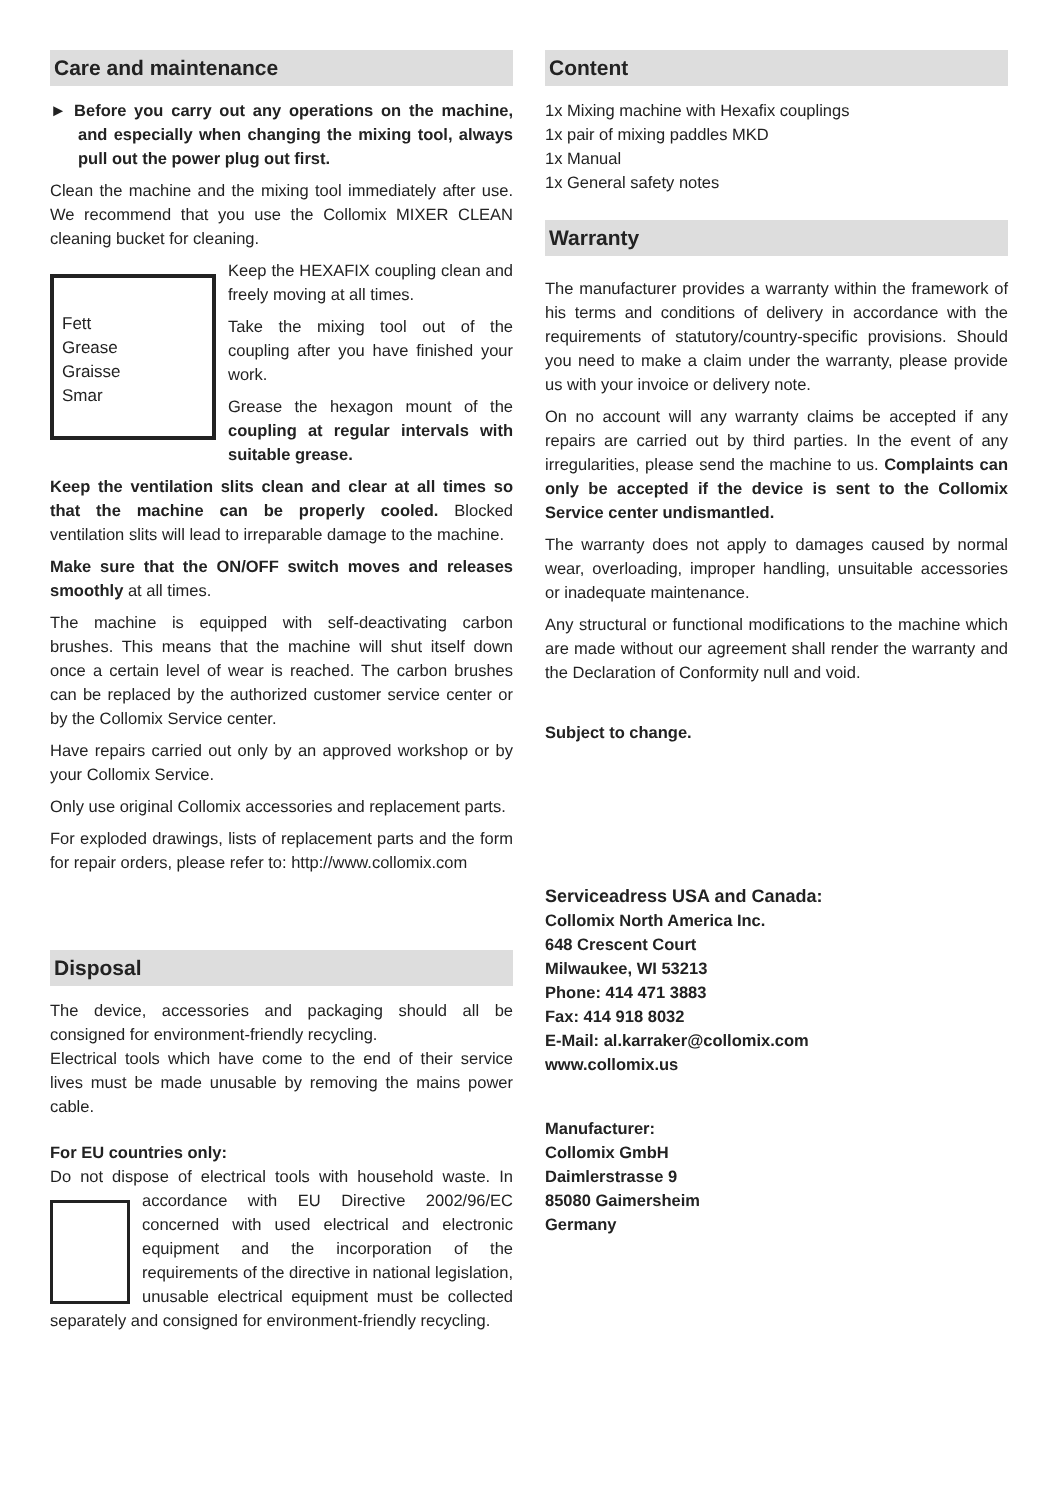Care and maintenance
► Before you carry out any operations on the machine, and especially when changing the mixing tool, always pull out the power plug out first.
Clean the machine and the mixing tool immediately after use. We recommend that you use the Collomix MIXER CLEAN cleaning bucket for cleaning.
Fett
Grease
Graisse
Smar
Keep the HEXAFIX coupling clean and freely moving at all times.
Take the mixing tool out of the coupling after you have finished your work.
Grease the hexagon mount of the coupling at regular intervals with suitable grease.
Keep the ventilation slits clean and clear at all times so that the machine can be properly cooled. Blocked ventilation slits will lead to irreparable damage to the machine.
Make sure that the ON/OFF switch moves and releases smoothly at all times.
The machine is equipped with self-deactivating carbon brushes. This means that the machine will shut itself down once a certain level of wear is reached. The carbon brushes can be replaced by the authorized customer service center or by the Collomix Service center.
Have repairs carried out only by an approved workshop or by your Collomix Service.
Only use original Collomix accessories and replacement parts.
For exploded drawings, lists of replacement parts and the form for repair orders, please refer to: http://www.collomix.com
Disposal
The device, accessories and packaging should all be consigned for environment-friendly recycling.
Electrical tools which have come to the end of their service lives must be made unusable by removing the mains power cable.
For EU countries only:
Do not dispose of electrical tools with household waste. In accordance with EU Directive 2002/96/EC concerned with used electrical and electronic equipment and the incorporation of the requirements of the directive in national legislation, unusable electrical equipment must be collected separately and consigned for environment-friendly recycling.
Content
1x Mixing machine with Hexafix couplings
1x pair of mixing paddles MKD
1x Manual
1x General safety notes
Warranty
The manufacturer provides a warranty within the framework of his terms and conditions of delivery in accordance with the requirements of statutory/country-specific provisions. Should you need to make a claim under the warranty, please provide us with your invoice or delivery note.
On no account will any warranty claims be accepted if any repairs are carried out by third parties. In the event of any irregularities, please send the machine to us. Complaints can only be accepted if the device is sent to the Collomix Service center undismantled.
The warranty does not apply to damages caused by normal wear, overloading, improper handling, unsuitable accessories or inadequate maintenance.
Any structural or functional modifications to the machine which are made without our agreement shall render the warranty and the Declaration of Conformity null and void.
Subject to change.
Serviceadress USA and Canada:
Collomix North America Inc.
648 Crescent Court
Milwaukee, WI 53213
Phone: 414 471 3883
Fax: 414 918 8032
E-Mail: al.karraker@collomix.com
www.collomix.us
Manufacturer:
Collomix GmbH
Daimlerstrasse 9
85080 Gaimersheim
Germany